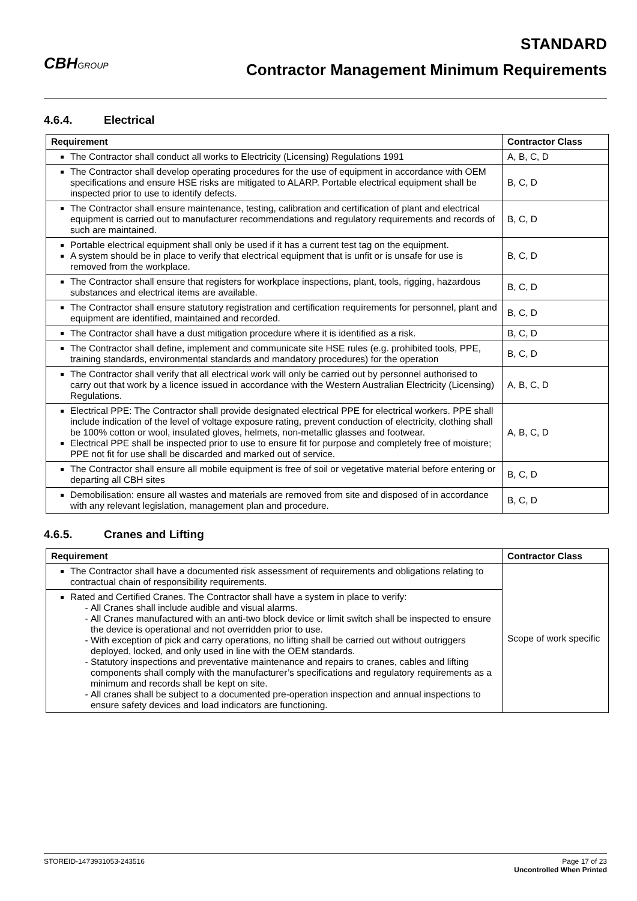CBHGROUP
STANDARD
Contractor Management Minimum Requirements
4.6.4. Electrical
| Requirement | Contractor Class |
| --- | --- |
| The Contractor shall conduct all works to Electricity (Licensing) Regulations 1991 | A, B, C, D |
| The Contractor shall develop operating procedures for the use of equipment in accordance with OEM specifications and ensure HSE risks are mitigated to ALARP. Portable electrical equipment shall be inspected prior to use to identify defects. | B, C, D |
| The Contractor shall ensure maintenance, testing, calibration and certification of plant and electrical equipment is carried out to manufacturer recommendations and regulatory requirements and records of such are maintained. | B, C, D |
| Portable electrical equipment shall only be used if it has a current test tag on the equipment. A system should be in place to verify that electrical equipment that is unfit or is unsafe for use is removed from the workplace. | B, C, D |
| The Contractor shall ensure that registers for workplace inspections, plant, tools, rigging, hazardous substances and electrical items are available. | B, C, D |
| The Contractor shall ensure statutory registration and certification requirements for personnel, plant and equipment are identified, maintained and recorded. | B, C, D |
| The Contractor shall have a dust mitigation procedure where it is identified as a risk. | B, C, D |
| The Contractor shall define, implement and communicate site HSE rules (e.g. prohibited tools, PPE, training standards, environmental standards and mandatory procedures) for the operation | B, C, D |
| The Contractor shall verify that all electrical work will only be carried out by personnel authorised to carry out that work by a licence issued in accordance with the Western Australian Electricity (Licensing) Regulations. | A, B, C, D |
| Electrical PPE: The Contractor shall provide designated electrical PPE for electrical workers. PPE shall include indication of the level of voltage exposure rating, prevent conduction of electricity, clothing shall be 100% cotton or wool, insulated gloves, helmets, non-metallic glasses and footwear. Electrical PPE shall be inspected prior to use to ensure fit for purpose and completely free of moisture; PPE not fit for use shall be discarded and marked out of service. | A, B, C, D |
| The Contractor shall ensure all mobile equipment is free of soil or vegetative material before entering or departing all CBH sites | B, C, D |
| Demobilisation: ensure all wastes and materials are removed from site and disposed of in accordance with any relevant legislation, management plan and procedure. | B, C, D |
4.6.5. Cranes and Lifting
| Requirement | Contractor Class |
| --- | --- |
| The Contractor shall have a documented risk assessment of requirements and obligations relating to contractual chain of responsibility requirements. | Scope of work specific |
| Rated and Certified Cranes. The Contractor shall have a system in place to verify: All Cranes shall include audible and visual alarms. All Cranes manufactured with an anti-two block device or limit switch shall be inspected to ensure the device is operational and not overridden prior to use. With exception of pick and carry operations, no lifting shall be carried out without outriggers deployed, locked, and only used in line with the OEM standards. Statutory inspections and preventative maintenance and repairs to cranes, cables and lifting components shall comply with the manufacturer’s specifications and regulatory requirements as a minimum and records shall be kept on site. All cranes shall be subject to a documented pre-operation inspection and annual inspections to ensure safety devices and load indicators are functioning. | |
STOREID-1473931053-243516 Page 17 of 23
Uncontrolled When Printed